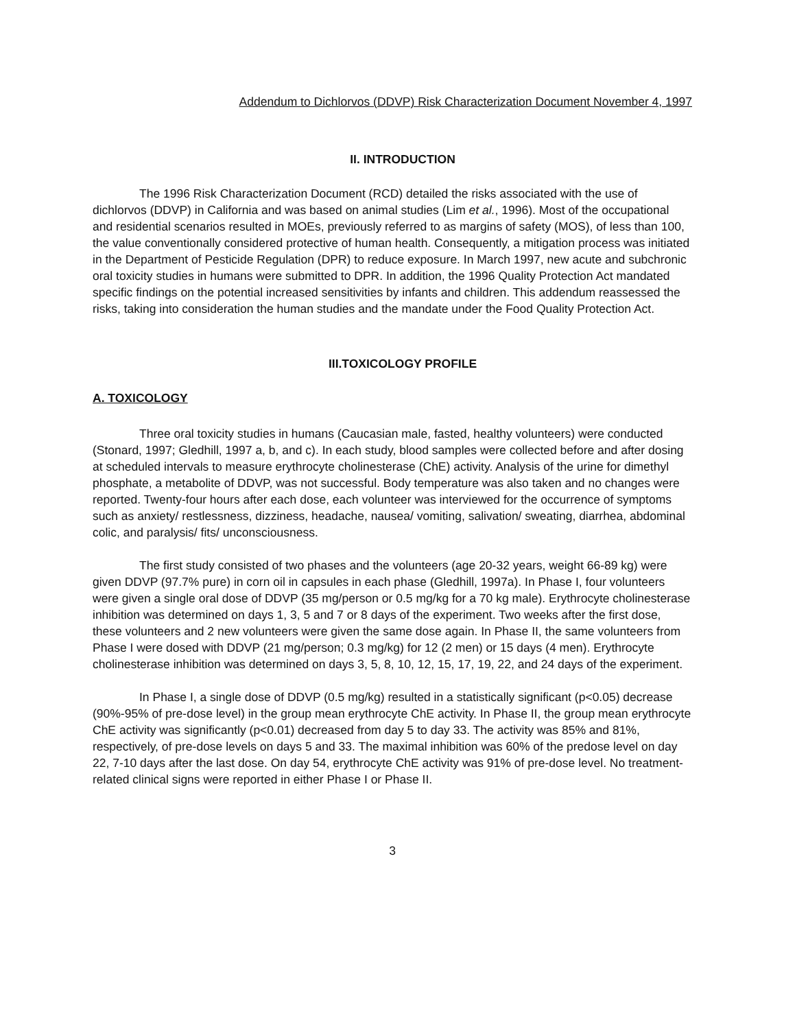Addendum to Dichlorvos (DDVP) Risk Characterization Document November 4, 1997
II. INTRODUCTION
The 1996 Risk Characterization Document (RCD) detailed the risks associated with the use of dichlorvos (DDVP) in California and was based on animal studies (Lim et al., 1996). Most of the occupational and residential scenarios resulted in MOEs, previously referred to as margins of safety (MOS), of less than 100, the value conventionally considered protective of human health. Consequently, a mitigation process was initiated in the Department of Pesticide Regulation (DPR) to reduce exposure. In March 1997, new acute and subchronic oral toxicity studies in humans were submitted to DPR. In addition, the 1996 Quality Protection Act mandated specific findings on the potential increased sensitivities by infants and children. This addendum reassessed the risks, taking into consideration the human studies and the mandate under the Food Quality Protection Act.
III.TOXICOLOGY PROFILE
A. TOXICOLOGY
Three oral toxicity studies in humans (Caucasian male, fasted, healthy volunteers) were conducted (Stonard, 1997; Gledhill, 1997 a, b, and c). In each study, blood samples were collected before and after dosing at scheduled intervals to measure erythrocyte cholinesterase (ChE) activity. Analysis of the urine for dimethyl phosphate, a metabolite of DDVP, was not successful. Body temperature was also taken and no changes were reported. Twenty-four hours after each dose, each volunteer was interviewed for the occurrence of symptoms such as anxiety/ restlessness, dizziness, headache, nausea/ vomiting, salivation/ sweating, diarrhea, abdominal colic, and paralysis/ fits/ unconsciousness.
The first study consisted of two phases and the volunteers (age 20-32 years, weight 66-89 kg) were given DDVP (97.7% pure) in corn oil in capsules in each phase (Gledhill, 1997a). In Phase I, four volunteers were given a single oral dose of DDVP (35 mg/person or 0.5 mg/kg for a 70 kg male). Erythrocyte cholinesterase inhibition was determined on days 1, 3, 5 and 7 or 8 days of the experiment. Two weeks after the first dose, these volunteers and 2 new volunteers were given the same dose again. In Phase II, the same volunteers from Phase I were dosed with DDVP (21 mg/person; 0.3 mg/kg) for 12 (2 men) or 15 days (4 men). Erythrocyte cholinesterase inhibition was determined on days 3, 5, 8, 10, 12, 15, 17, 19, 22, and 24 days of the experiment.
In Phase I, a single dose of DDVP (0.5 mg/kg) resulted in a statistically significant (p<0.05) decrease (90%-95% of pre-dose level) in the group mean erythrocyte ChE activity. In Phase II, the group mean erythrocyte ChE activity was significantly (p<0.01) decreased from day 5 to day 33. The activity was 85% and 81%, respectively, of pre-dose levels on days 5 and 33. The maximal inhibition was 60% of the predose level on day 22, 7-10 days after the last dose. On day 54, erythrocyte ChE activity was 91% of pre-dose level. No treatment-related clinical signs were reported in either Phase I or Phase II.
3